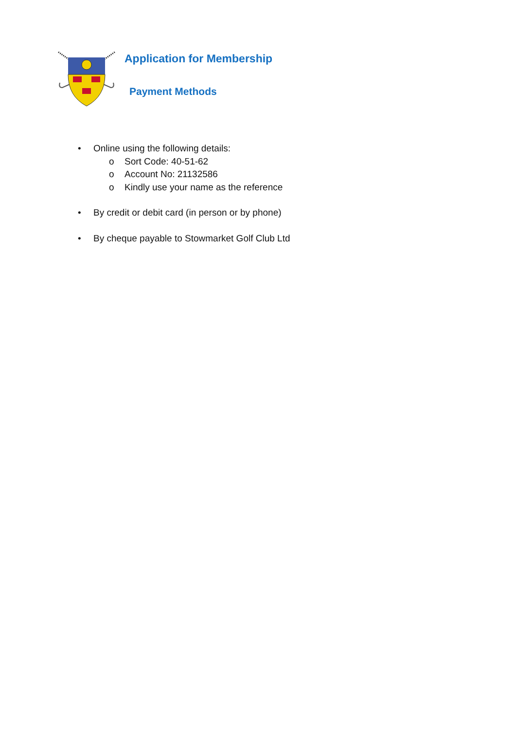Application for Membership
Payment Methods
• Online using the following details:
o Sort Code: 40-51-62
o Account No: 21132586
o Kindly use your name as the reference
• By credit or debit card (in person or by phone)
• By cheque payable to Stowmarket Golf Club Ltd